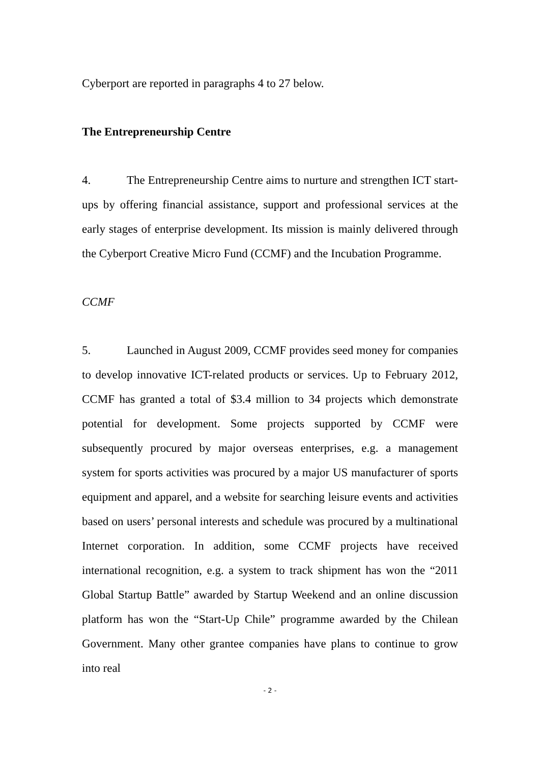Cyberport are reported in paragraphs 4 to 27 below.
The Entrepreneurship Centre
4. The Entrepreneurship Centre aims to nurture and strengthen ICT start-ups by offering financial assistance, support and professional services at the early stages of enterprise development. Its mission is mainly delivered through the Cyberport Creative Micro Fund (CCMF) and the Incubation Programme.
CCMF
5. Launched in August 2009, CCMF provides seed money for companies to develop innovative ICT-related products or services. Up to February 2012, CCMF has granted a total of $3.4 million to 34 projects which demonstrate potential for development. Some projects supported by CCMF were subsequently procured by major overseas enterprises, e.g. a management system for sports activities was procured by a major US manufacturer of sports equipment and apparel, and a website for searching leisure events and activities based on users’ personal interests and schedule was procured by a multinational Internet corporation. In addition, some CCMF projects have received international recognition, e.g. a system to track shipment has won the “2011 Global Startup Battle” awarded by Startup Weekend and an online discussion platform has won the “Start-Up Chile” programme awarded by the Chilean Government. Many other grantee companies have plans to continue to grow into real
- 2 -